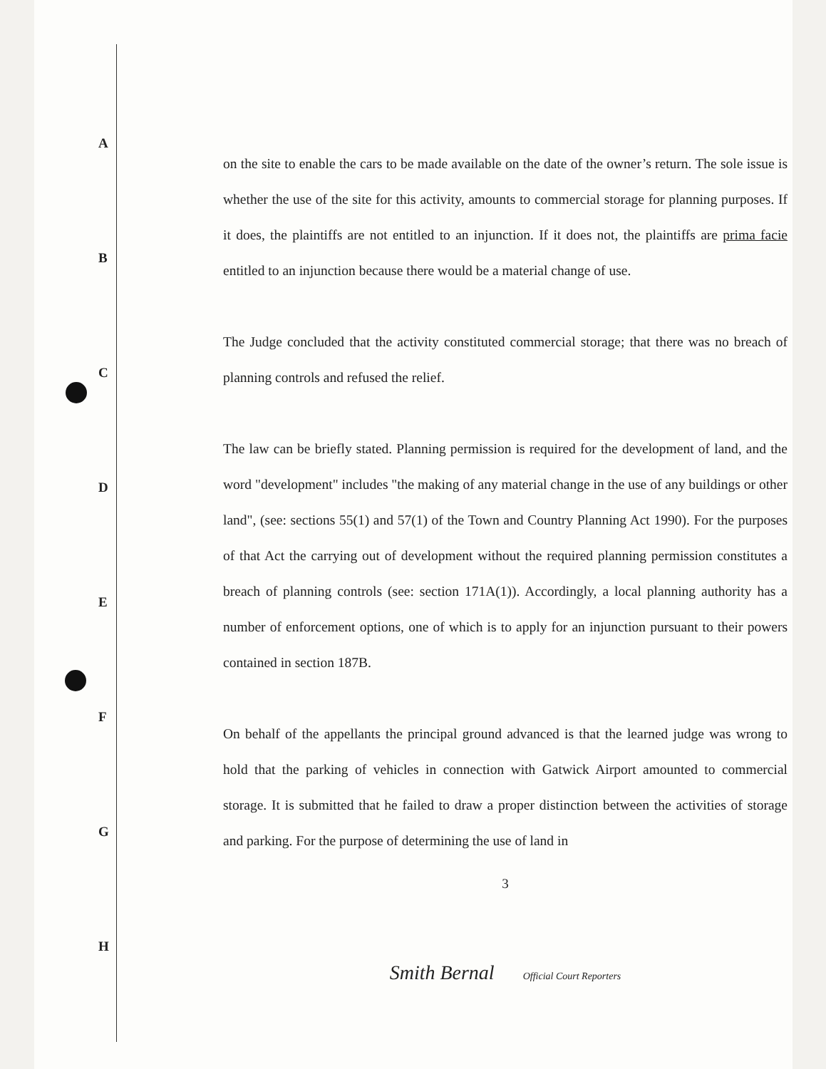A
B
C
D
E
F
G
H
on the site to enable the cars to be made available on the date of the owner’s return. The sole issue is whether the use of the site for this activity, amounts to commercial storage for planning purposes. If it does, the plaintiffs are not entitled to an injunction. If it does not, the plaintiffs are prima facie entitled to an injunction because there would be a material change of use.
The Judge concluded that the activity constituted commercial storage; that there was no breach of planning controls and refused the relief.
The law can be briefly stated. Planning permission is required for the development of land, and the word "development" includes "the making of any material change in the use of any buildings or other land", (see: sections 55(1) and 57(1) of the Town and Country Planning Act 1990). For the purposes of that Act the carrying out of development without the required planning permission constitutes a breach of planning controls (see: section 171A(1)). Accordingly, a local planning authority has a number of enforcement options, one of which is to apply for an injunction pursuant to their powers contained in section 187B.
On behalf of the appellants the principal ground advanced is that the learned judge was wrong to hold that the parking of vehicles in connection with Gatwick Airport amounted to commercial storage. It is submitted that he failed to draw a proper distinction between the activities of storage and parking. For the purpose of determining the use of land in
3
Smith Bernal Official Court Reporters